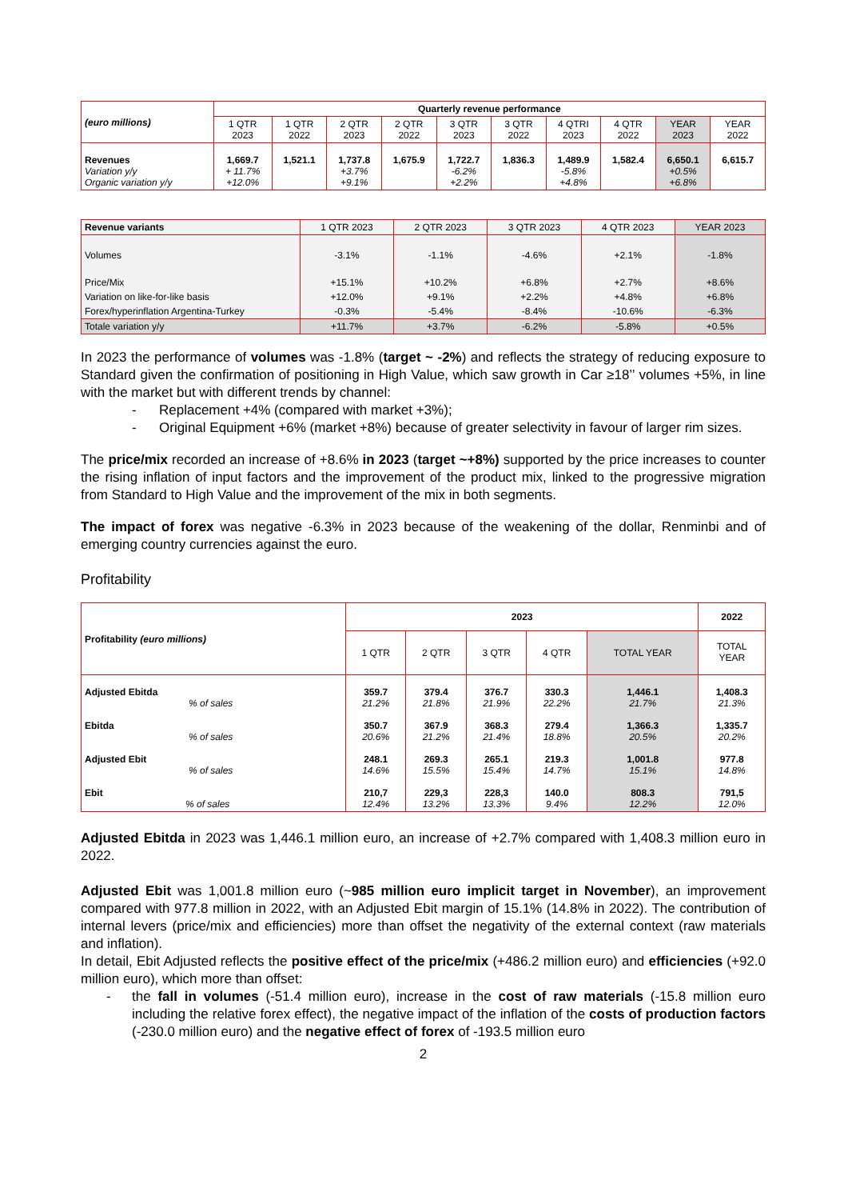| (euro millions) | Quarterly revenue performance | | | | | | | | | |
| | 1 QTR 2023 | 1 QTR 2022 | 2 QTR 2023 | 2 QTR 2022 | 3 QTR 2023 | 3 QTR 2022 | 4 QTRI 2023 | 4 QTR 2022 | YEAR 2023 | YEAR 2022 |
| Revenues Variation y/y Organic variation y/y | 1,669.7 + 11.7% +12.0% | 1,521.1 | 1,737.8 +3.7% +9.1% | 1,675.9 | 1,722.7 -6.2% +2.2% | 1,836.3 | 1,489.9 -5.8% +4.8% | 1,582.4 | 6,650.1 +0.5% +6.8% | 6,615.7 |
| Revenue variants | 1 QTR 2023 | 2 QTR 2023 | 3 QTR 2023 | 4 QTR 2023 | YEAR 2023 |
| Volumes | -3.1% | -1.1% | -4.6% | +2.1% | -1.8% |
| Price/Mix | +15.1% | +10.2% | +6.8% | +2.7% | +8.6% |
| Variation on like-for-like basis | +12.0% | +9.1% | +2.2% | +4.8% | +6.8% |
| Forex/hyperinflation Argentina-Turkey | -0.3% | -5.4% | -8.4% | -10.6% | -6.3% |
| Totale variation y/y | +11.7% | +3.7% | -6.2% | -5.8% | +0.5% |
In 2023 the performance of volumes was -1.8% (target ~ -2%) and reflects the strategy of reducing exposure to Standard given the confirmation of positioning in High Value, which saw growth in Car ≥18’’ volumes +5%, in line with the market but with different trends by channel:
- Replacement +4% (compared with market +3%);
- Original Equipment +6% (market +8%) because of greater selectivity in favour of larger rim sizes.
The price/mix recorded an increase of +8.6% in 2023 (target ~+8%) supported by the price increases to counter the rising inflation of input factors and the improvement of the product mix, linked to the progressive migration from Standard to High Value and the improvement of the mix in both segments.
The impact of forex was negative -6.3% in 2023 because of the weakening of the dollar, Renminbi and of emerging country currencies against the euro.
Profitability
| Profitability (euro millions) | 2023 | | | | | 2022 |
| | 1 QTR | 2 QTR | 3 QTR | 4 QTR | TOTAL YEAR | TOTAL YEAR |
| Adjusted Ebitda % of sales Ebitda % of sales Adjusted Ebit % of sales Ebit % of sales | 359.7 21.2% 350.7 20.6% 248.1 14.6% 210,7 12.4% | 379.4 21.8% 367.9 21.2% 269.3 15.5% 229,3 13.2% | 376.7 21.9% 368.3 21.4% 265.1 15.4% 228,3 13.3% | 330.3 22.2% 279.4 18.8% 219.3 14.7% 140.0 9.4% | 1,446.1 21.7% 1,366.3 20.5% 1,001.8 15.1% 808.3 12.2% | 1,408.3 21.3% 1,335.7 20.2% 977.8 14.8% 791,5 12.0% |
Adjusted Ebitda in 2023 was 1,446.1 million euro, an increase of +2.7% compared with 1,408.3 million euro in 2022.
Adjusted Ebit was 1,001.8 million euro (~985 million euro implicit target in November), an improvement compared with 977.8 million in 2022, with an Adjusted Ebit margin of 15.1% (14.8% in 2022). The contribution of internal levers (price/mix and efficiencies) more than offset the negativity of the external context (raw materials and inflation).
In detail, Ebit Adjusted reflects the positive effect of the price/mix (+486.2 million euro) and efficiencies (+92.0 million euro), which more than offset:
- the fall in volumes (-51.4 million euro), increase in the cost of raw materials (-15.8 million euro including the relative forex effect), the negative impact of the inflation of the costs of production factors (-230.0 million euro) and the negative effect of forex of -193.5 million euro
2